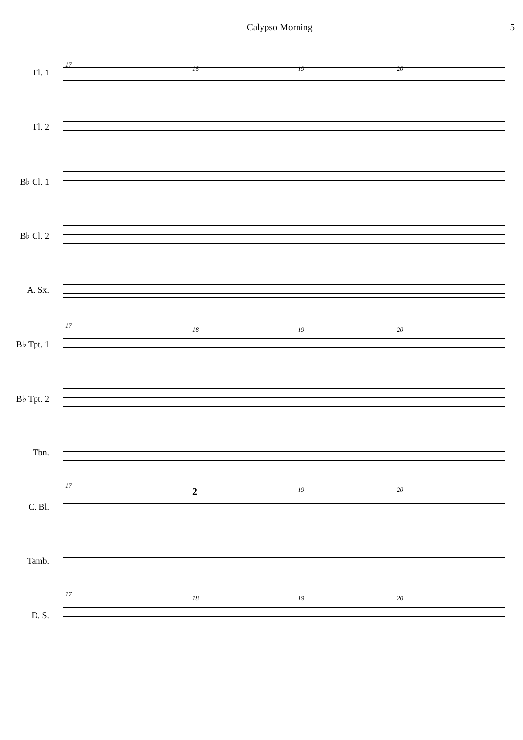Calypso Morning 5
17
18 19 20
Fl. 1
Fl. 2
B♭ Cl. 1
B♭ Cl. 2
A. Sx.
B♭ Tpt. 1
B♭ Tpt. 2
Tbn.
C. Bl.
Tamb.
D. S.
17
18 19 20
17
2 19 20
17
18 19 20